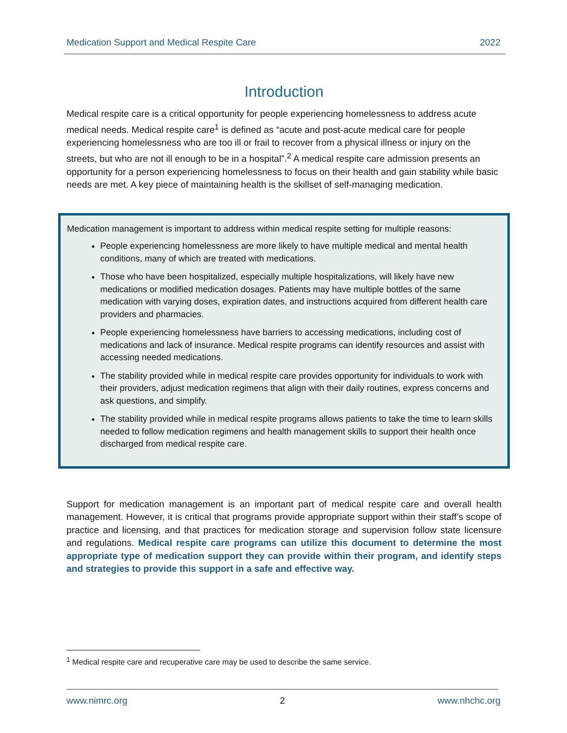Medication Support and Medical Respite Care 2022
Introduction
Medical respite care is a critical opportunity for people experiencing homelessness to address acute medical needs. Medical respite care<sup>1</sup> is defined as “acute and post-acute medical care for people experiencing homelessness who are too ill or frail to recover from a physical illness or injury on the streets, but who are not ill enough to be in a hospital”.<sup>2</sup> A medical respite care admission presents an opportunity for a person experiencing homelessness to focus on their health and gain stability while basic needs are met. A key piece of maintaining health is the skillset of self-managing medication.
Medication management is important to address within medical respite setting for multiple reasons:
People experiencing homelessness are more likely to have multiple medical and mental health conditions, many of which are treated with medications.
Those who have been hospitalized, especially multiple hospitalizations, will likely have new medications or modified medication dosages. Patients may have multiple bottles of the same medication with varying doses, expiration dates, and instructions acquired from different health care providers and pharmacies.
People experiencing homelessness have barriers to accessing medications, including cost of medications and lack of insurance. Medical respite programs can identify resources and assist with accessing needed medications.
The stability provided while in medical respite care provides opportunity for individuals to work with their providers, adjust medication regimens that align with their daily routines, express concerns and ask questions, and simplify.
The stability provided while in medical respite programs allows patients to take the time to learn skills needed to follow medication regimens and health management skills to support their health once discharged from medical respite care.
Support for medication management is an important part of medical respite care and overall health management. However, it is critical that programs provide appropriate support within their staff’s scope of practice and licensing, and that practices for medication storage and supervision follow state licensure and regulations. Medical respite care programs can utilize this document to determine the most appropriate type of medication support they can provide within their program, and identify steps and strategies to provide this support in a safe and effective way.
<sup>1</sup> Medical respite care and recuperative care may be used to describe the same service.
www.nimrc.org 2 www.nhchc.org